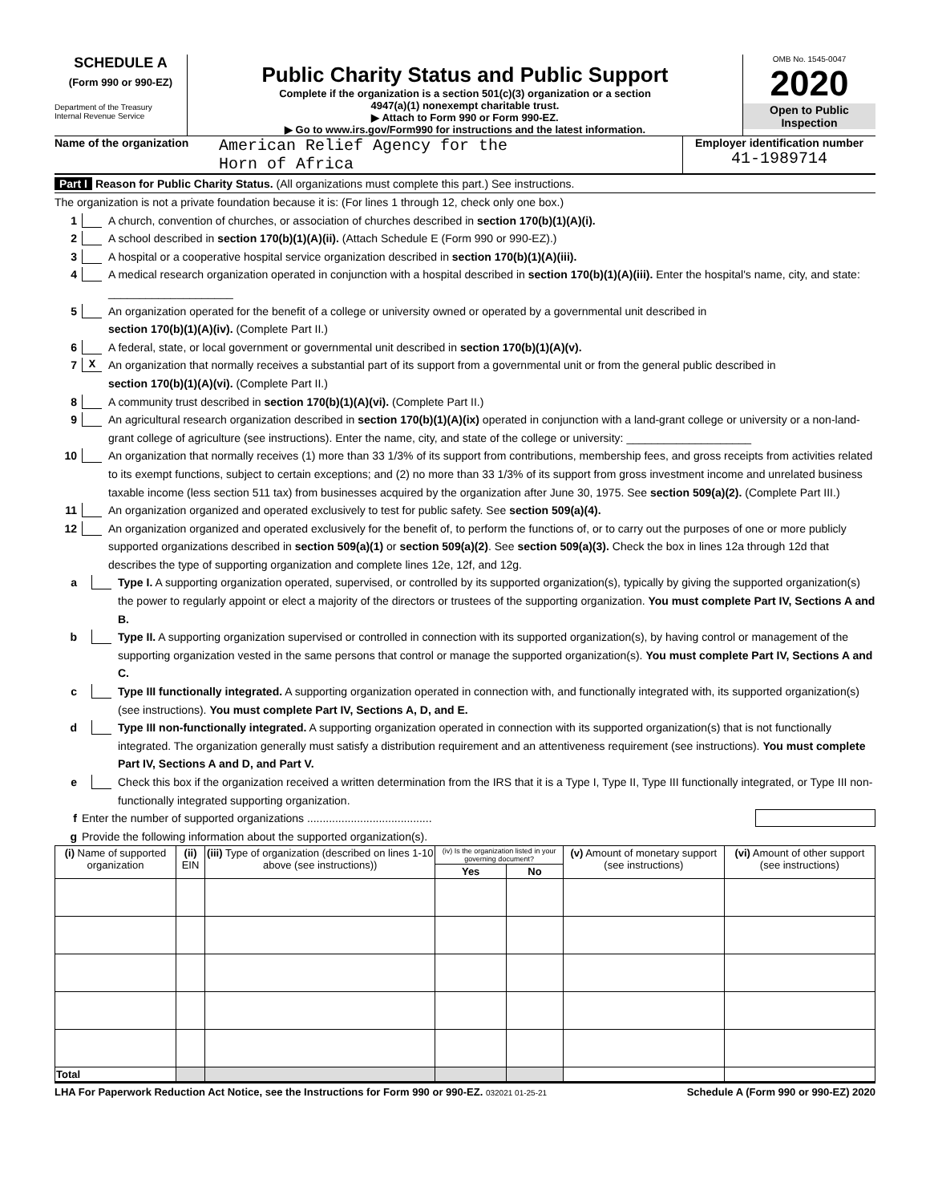SCHEDULE A
(Form 990 or 990-EZ)
Department of the Treasury
Internal Revenue Service
Public Charity Status and Public Support
Complete if the organization is a section 501(c)(3) organization or a section
4947(a)(1) nonexempt charitable trust.
▶ Attach to Form 990 or Form 990-EZ.
▶ Go to www.irs.gov/Form990 for instructions and the latest information.
OMB No. 1545-0047
2020
Open to Public
Inspection
Name of the organization
American Relief Agency for the
Horn of Africa
Employer identification number
41-1989714
Part I Reason for Public Charity Status. (All organizations must complete this part.) See instructions.
The organization is not a private foundation because it is: (For lines 1 through 12, check only one box.)
1 A church, convention of churches, or association of churches described in section 170(b)(1)(A)(i).
2 A school described in section 170(b)(1)(A)(ii). (Attach Schedule E (Form 990 or 990-EZ).)
3 A hospital or a cooperative hospital service organization described in section 170(b)(1)(A)(iii).
4 A medical research organization operated in conjunction with a hospital described in section 170(b)(1)(A)(iii). Enter the hospital's name, city, and state: ____________________
5 An organization operated for the benefit of a college or university owned or operated by a governmental unit described in
section 170(b)(1)(A)(iv). (Complete Part II.)
6 A federal, state, or local government or governmental unit described in section 170(b)(1)(A)(v).
7
X
An organization that normally receives a substantial part of its support from a governmental unit or from the general public described in
section 170(b)(1)(A)(vi). (Complete Part II.)
8 A community trust described in section 170(b)(1)(A)(vi). (Complete Part II.)
9 An agricultural research organization described in section 170(b)(1)(A)(ix) operated in conjunction with a land-grant college or university or a non-land-grant college of agriculture (see instructions). Enter the name, city, and state of the college or university: ____________________
10 An organization that normally receives (1) more than 33 1/3% of its support from contributions, membership fees, and gross receipts from activities related to its exempt functions, subject to certain exceptions; and (2) no more than 33 1/3% of its support from gross investment income and unrelated business taxable income (less section 511 tax) from businesses acquired by the organization after June 30, 1975. See section 509(a)(2). (Complete Part III.)
11 An organization organized and operated exclusively to test for public safety. See section 509(a)(4).
12 An organization organized and operated exclusively for the benefit of, to perform the functions of, or to carry out the purposes of one or more publicly supported organizations described in section 509(a)(1) or section 509(a)(2). See section 509(a)(3). Check the box in lines 12a through 12d that describes the type of supporting organization and complete lines 12e, 12f, and 12g.
a Type I. A supporting organization operated, supervised, or controlled by its supported organization(s), typically by giving the supported organization(s) the power to regularly appoint or elect a majority of the directors or trustees of the supporting organization. You must complete Part IV, Sections A and B.
b Type II. A supporting organization supervised or controlled in connection with its supported organization(s), by having control or management of the supporting organization vested in the same persons that control or manage the supported organization(s). You must complete Part IV, Sections A and C.
c Type III functionally integrated. A supporting organization operated in connection with, and functionally integrated with, its supported organization(s) (see instructions). You must complete Part IV, Sections A, D, and E.
d Type III non-functionally integrated. A supporting organization operated in connection with its supported organization(s) that is not functionally integrated. The organization generally must satisfy a distribution requirement and an attentiveness requirement (see instructions). You must complete Part IV, Sections A and D, and Part V.
e Check this box if the organization received a written determination from the IRS that it is a Type I, Type II, Type III functionally integrated, or Type III non-functionally integrated supporting organization.
f Enter the number of supported organizations ........................................
g Provide the following information about the supported organization(s).
| (i) Name of supported organization | (ii) EIN | (iii) Type of organization (described on lines 1-10 above (see instructions)) | (iv) Is the organization listed in your governing document? | | (v) Amount of monetary support (see instructions) | (vi) Amount of other support (see instructions) |
| --- | --- | --- | --- | --- | --- | --- |
| | | | Yes | No | | |
| Total | | | | | | |
LHA For Paperwork Reduction Act Notice, see the Instructions for Form 990 or 990-EZ. 032021 01-25-21 Schedule A (Form 990 or 990-EZ) 2020